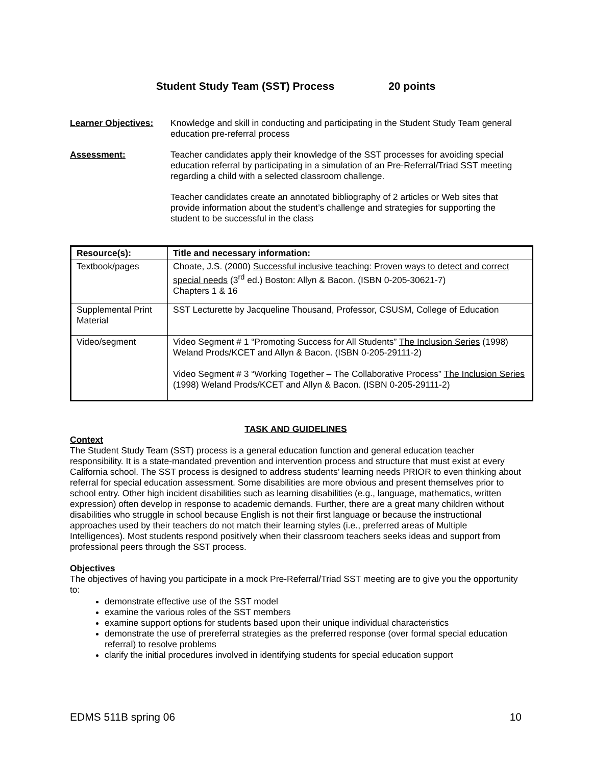Student Study Team (SST) Process 20 points
Learner Objectives:
Knowledge and skill in conducting and participating in the Student Study Team general education pre-referral process
Assessment: Teacher candidates apply their knowledge of the SST processes for avoiding special education referral by participating in a simulation of an Pre-Referral/Triad SST meeting regarding a child with a selected classroom challenge.
Teacher candidates create an annotated bibliography of 2 articles or Web sites that provide information about the student’s challenge and strategies for supporting the student to be successful in the class
| Resource(s): | Title and necessary information: |
| --- | --- |
| Textbook/pages | Choate, J.S. (2000) Successful inclusive teaching: Proven ways to detect and correct special needs (3<sup>rd</sup> ed.) Boston: Allyn & Bacon. (ISBN 0-205-30621-7) Chapters 1 & 16 |
| Supplemental Print Material | SST Lecturette by Jacqueline Thousand, Professor, CSUSM, College of Education |
| Video/segment | Video Segment # 1 “Promoting Success for All Students” The Inclusion Series (1998) Weland Prods/KCET and Allyn & Bacon. (ISBN 0-205-29111-2) Video Segment # 3 “Working Together – The Collaborative Process” The Inclusion Series (1998) Weland Prods/KCET and Allyn & Bacon. (ISBN 0-205-29111-2) |
TASK AND GUIDELINES
Context
The Student Study Team (SST) process is a general education function and general education teacher responsibility. It is a state-mandated prevention and intervention process and structure that must exist at every California school. The SST process is designed to address students’ learning needs PRIOR to even thinking about referral for special education assessment. Some disabilities are more obvious and present themselves prior to school entry. Other high incident disabilities such as learning disabilities (e.g., language, mathematics, written expression) often develop in response to academic demands. Further, there are a great many children without disabilities who struggle in school because English is not their first language or because the instructional approaches used by their teachers do not match their learning styles (i.e., preferred areas of Multiple Intelligences). Most students respond positively when their classroom teachers seeks ideas and support from professional peers through the SST process.
Objectives
The objectives of having you participate in a mock Pre-Referral/Triad SST meeting are to give you the opportunity to:
demonstrate effective use of the SST model
examine the various roles of the SST members
examine support options for students based upon their unique individual characteristics
demonstrate the use of prereferral strategies as the preferred response (over formal special education referral) to resolve problems
clarify the initial procedures involved in identifying students for special education support
EDMS 511B spring 06 10